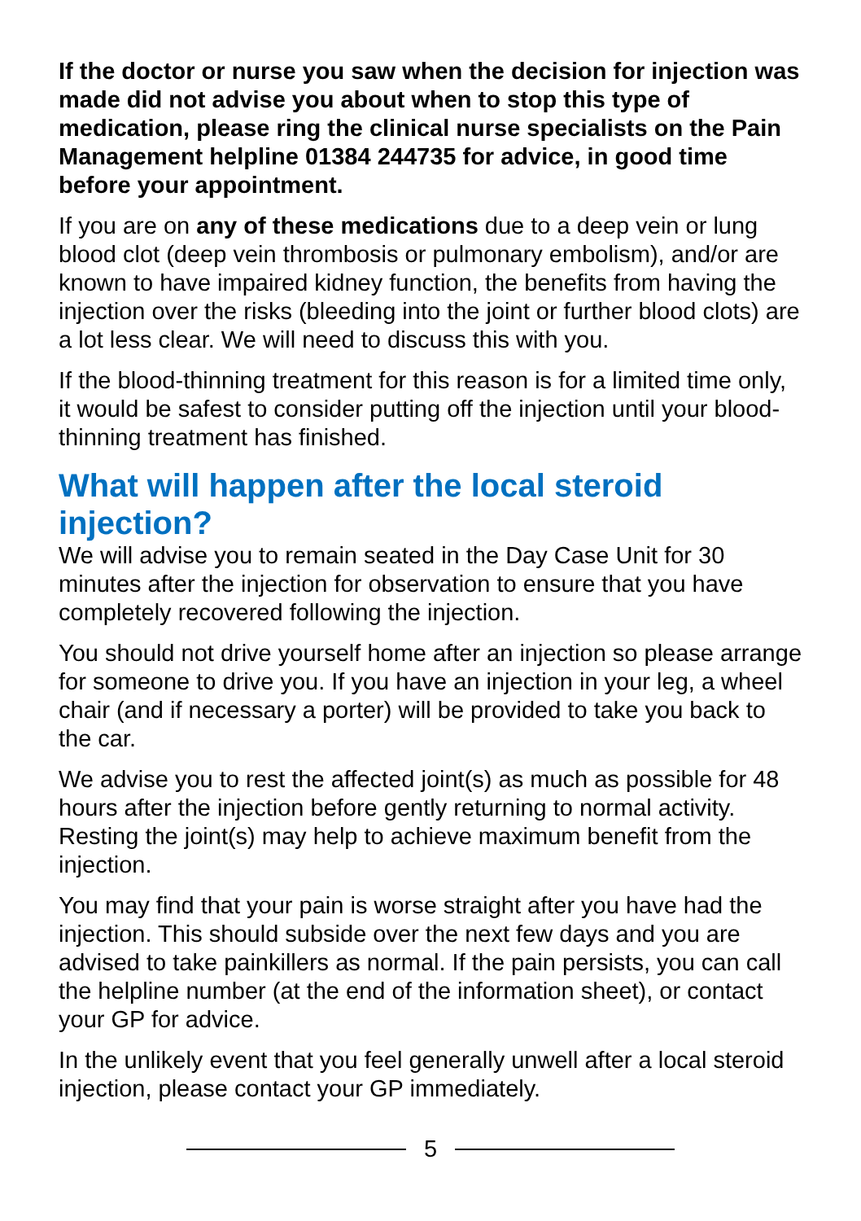If the doctor or nurse you saw when the decision for injection was made did not advise you about when to stop this type of medication, please ring the clinical nurse specialists on the Pain Management helpline 01384 244735 for advice, in good time before your appointment.
If you are on any of these medications due to a deep vein or lung blood clot (deep vein thrombosis or pulmonary embolism), and/or are known to have impaired kidney function, the benefits from having the injection over the risks (bleeding into the joint or further blood clots) are a lot less clear. We will need to discuss this with you.
If the blood-thinning treatment for this reason is for a limited time only, it would be safest to consider putting off the injection until your blood-thinning treatment has finished.
What will happen after the local steroid injection?
We will advise you to remain seated in the Day Case Unit for 30 minutes after the injection for observation to ensure that you have completely recovered following the injection.
You should not drive yourself home after an injection so please arrange for someone to drive you. If you have an injection in your leg, a wheel chair (and if necessary a porter) will be provided to take you back to the car.
We advise you to rest the affected joint(s) as much as possible for 48 hours after the injection before gently returning to normal activity. Resting the joint(s) may help to achieve maximum benefit from the injection.
You may find that your pain is worse straight after you have had the injection. This should subside over the next few days and you are advised to take painkillers as normal. If the pain persists, you can call the helpline number (at the end of the information sheet), or contact your GP for advice.
In the unlikely event that you feel generally unwell after a local steroid injection, please contact your GP immediately.
5